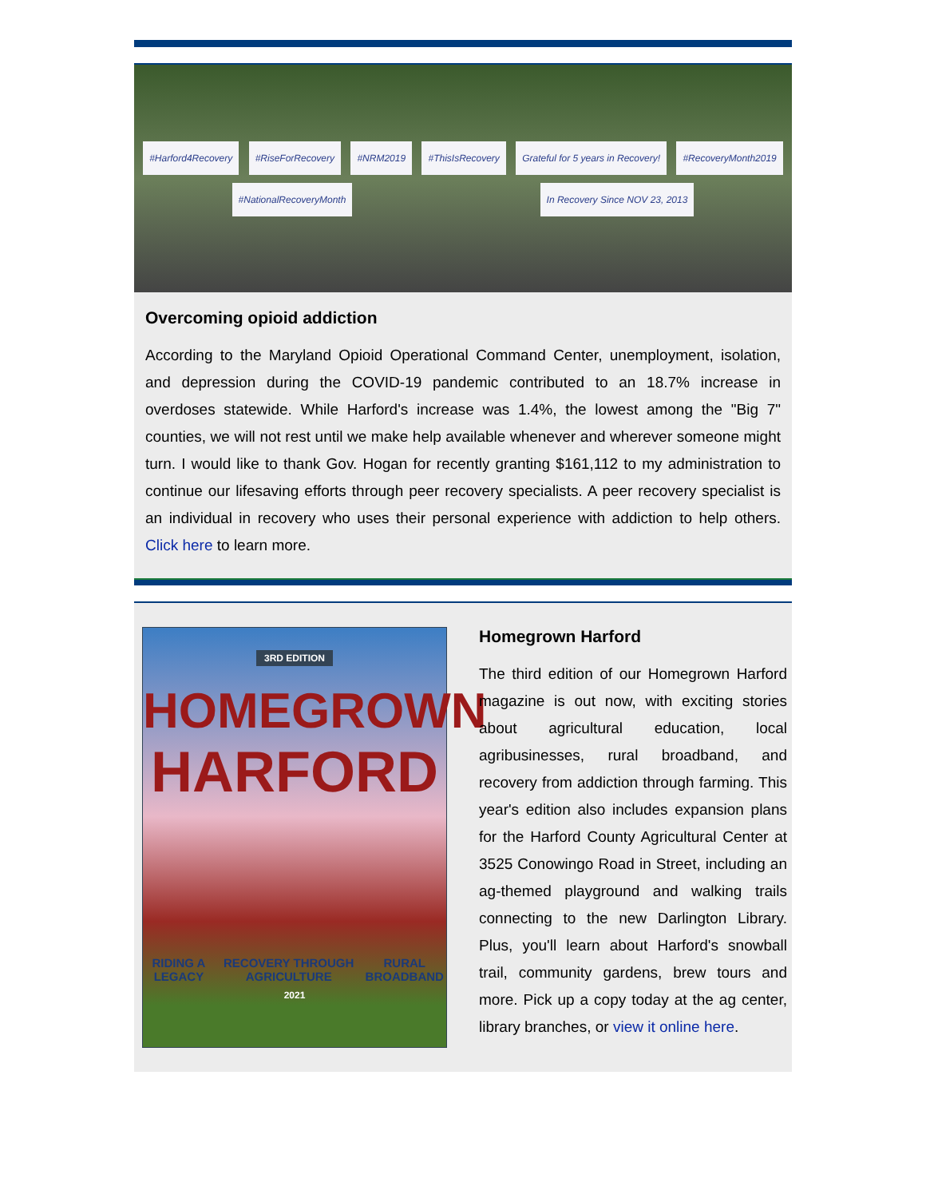#Harford4Recovery #RiseForRecovery #NRM2019 #ThisIsRecovery Grateful for 5 years in Recovery! #RecoveryMonth2019 #NationalRecoveryMonth In Recovery Since NOV 23, 2013
Overcoming opioid addiction
According to the Maryland Opioid Operational Command Center, unemployment, isolation, and depression during the COVID-19 pandemic contributed to an 18.7% increase in overdoses statewide. While Harford's increase was 1.4%, the lowest among the "Big 7" counties, we will not rest until we make help available whenever and wherever someone might turn. I would like to thank Gov. Hogan for recently granting $161,112 to my administration to continue our lifesaving efforts through peer recovery specialists. A peer recovery specialist is an individual in recovery who uses their personal experience with addiction to help others. Click here to learn more.
3RD EDITION
HOMEGROWN
HARFORD
RIDING A LEGACY RECOVERY THROUGH AGRICULTURE RURAL BROADBAND
2021
Homegrown Harford
The third edition of our Homegrown Harford magazine is out now, with exciting stories about agricultural education, local agribusinesses, rural broadband, and recovery from addiction through farming. This year's edition also includes expansion plans for the Harford County Agricultural Center at 3525 Conowingo Road in Street, including an ag-themed playground and walking trails connecting to the new Darlington Library. Plus, you'll learn about Harford's snowball trail, community gardens, brew tours and more. Pick up a copy today at the ag center, library branches, or view it online here.